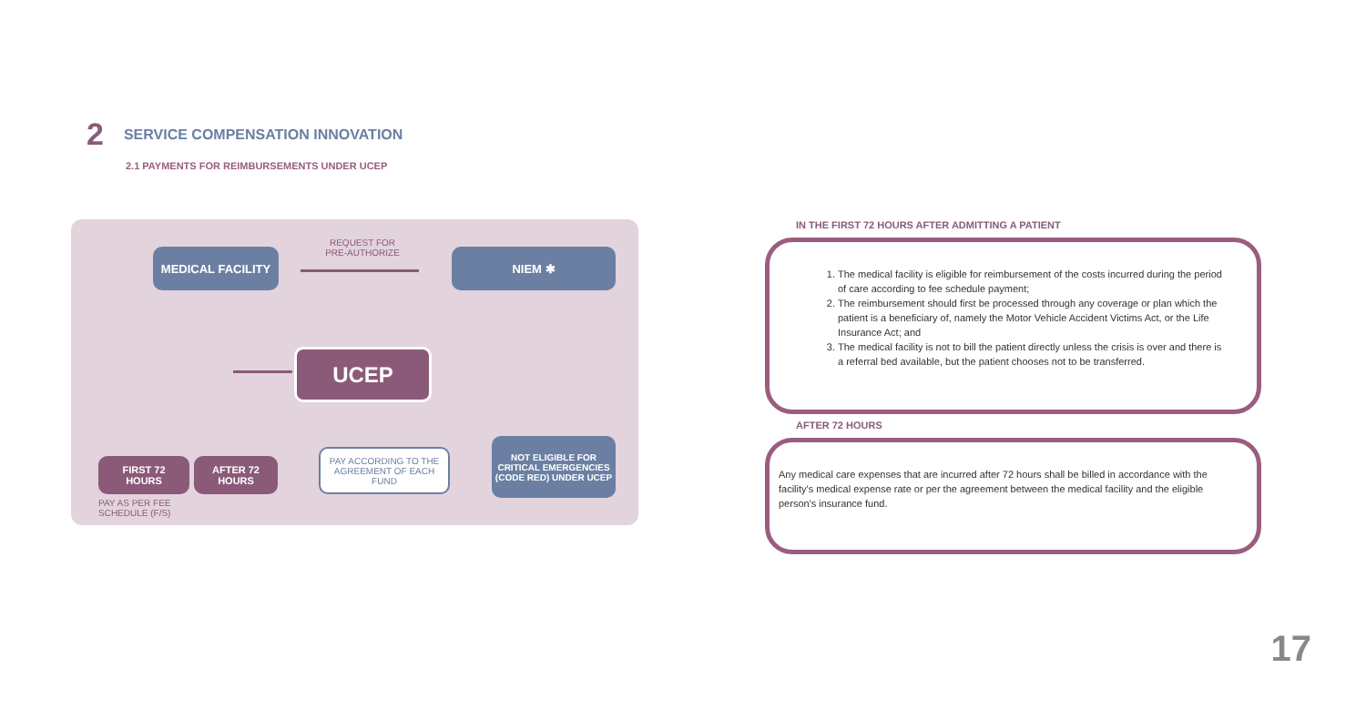2 SERVICE COMPENSATION INNOVATION
2.1 PAYMENTS FOR REIMBURSEMENTS UNDER UCEP
MEDICAL FACILITY
REQUEST FOR
PRE-AUTHORIZE
NIEM ✱
UCEP
FIRST 72
HOURS
AFTER 72
HOURS
PAY AS PER FEE SCHEDULE (F/S)
PAY ACCORDING TO THE AGREEMENT OF EACH FUND
NOT ELIGIBLE FOR CRITICAL EMERGENCIES (CODE RED) UNDER UCEP
IN THE FIRST 72 HOURS AFTER ADMITTING A PATIENT
1. The medical facility is eligible for reimbursement of the costs incurred during the period of care according to fee schedule payment;
2. The reimbursement should first be processed through any coverage or plan which the patient is a beneficiary of, namely the Motor Vehicle Accident Victims Act, or the Life Insurance Act; and
3. The medical facility is not to bill the patient directly unless the crisis is over and there is a referral bed available, but the patient chooses not to be transferred.
AFTER 72 HOURS
Any medical care expenses that are incurred after 72 hours shall be billed in accordance with the facility's medical expense rate or per the agreement between the medical facility and the eligible person's insurance fund.
17